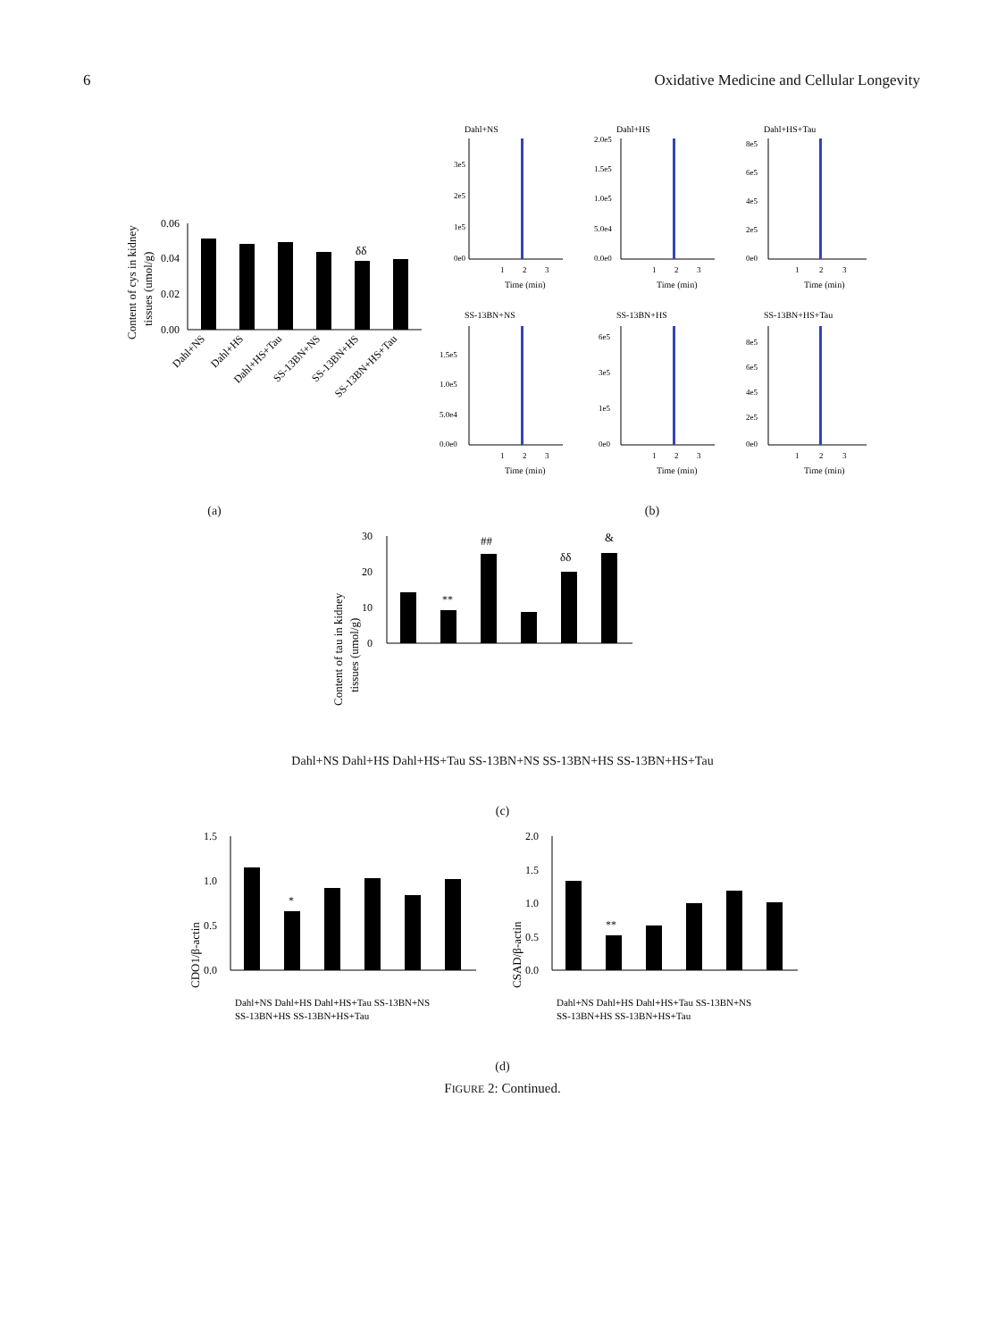6 Oxidative Medicine and Cellular Longevity
Content of cys in kidney
tissues (umol/g)
0.00
0.02
0.04
0.06
δδ
Dahl+NS
Dahl+HS
Dahl+HS+Tau
SS-13BN+NS
SS-13BN+HS
SS-13BN+HS+Tau
(a)
Dahl+NS
0e0
1e5
2e5
3e5
1
2
3
Time (min)
Dahl+HS
0.0e0
5.0e4
1.0e5
1.5e5
2.0e5
1
2
3
Time (min)
Dahl+HS+Tau
0e0
2e5
4e5
6e5
8e5
1
2
3
Time (min)
SS-13BN+NS
0.0e0
5.0e4
1.0e5
1.5e5
1
2
3
Time (min)
SS-13BN+HS
0e0
1e5
3e5
6e5
1
2
3
Time (min)
SS-13BN+HS+Tau
0e0
2e5
4e5
6e5
8e5
1
2
3
Time (min)
(b)
Content of tau in kidney
tissues (umol/g)
0
10
20
30
**
##
δδ
&
Dahl+NS Dahl+HS Dahl+HS+Tau SS-13BN+NS SS-13BN+HS SS-13BN+HS+Tau
(c)
CDO1/β-actin
0.0
0.5
1.0
1.5
*
Dahl+NS Dahl+HS Dahl+HS+Tau SS-13BN+NS
SS-13BN+HS SS-13BN+HS+Tau
CSAD/β-actin
0.0
0.5
1.0
1.5
2.0
**
Dahl+NS Dahl+HS Dahl+HS+Tau SS-13BN+NS
SS-13BN+HS SS-13BN+HS+Tau
(d)
FIGURE 2: Continued.